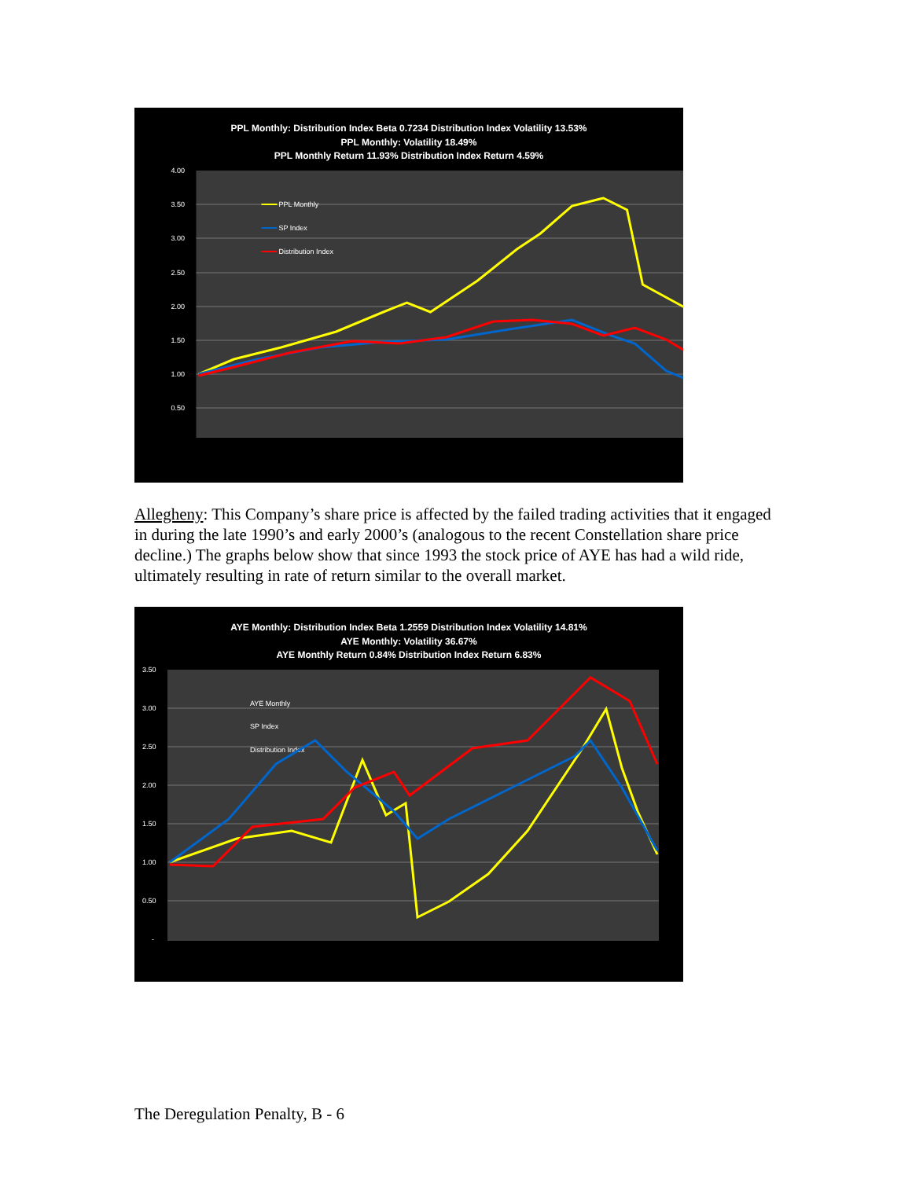PPL Monthly: Distribution Index Beta 0.7234 Distribution Index Volatility 13.53%
PPL Monthly: Volatility 18.49%
PPL Monthly Return 11.93% Distribution Index Return 4.59%
4.00
3.50
3.00
2.50
2.00
1.50
1.00
0.50
-
PPL Monthly
SP Index
Distribution Index
Allegheny: This Company’s share price is affected by the failed trading activities that it engaged in during the late 1990’s and early 2000’s (analogous to the recent Constellation share price decline.) The graphs below show that since 1993 the stock price of AYE has had a wild ride, ultimately resulting in rate of return similar to the overall market.
AYE Monthly: Distribution Index Beta 1.2559 Distribution Index Volatility 14.81%
AYE Monthly: Volatility 36.67%
AYE Monthly Return 0.84% Distribution Index Return 6.83%
3.50
3.00
2.50
2.00
1.50
1.00
0.50
-
AYE Monthly
SP Index
Distribution Index
The Deregulation Penalty, B - 6